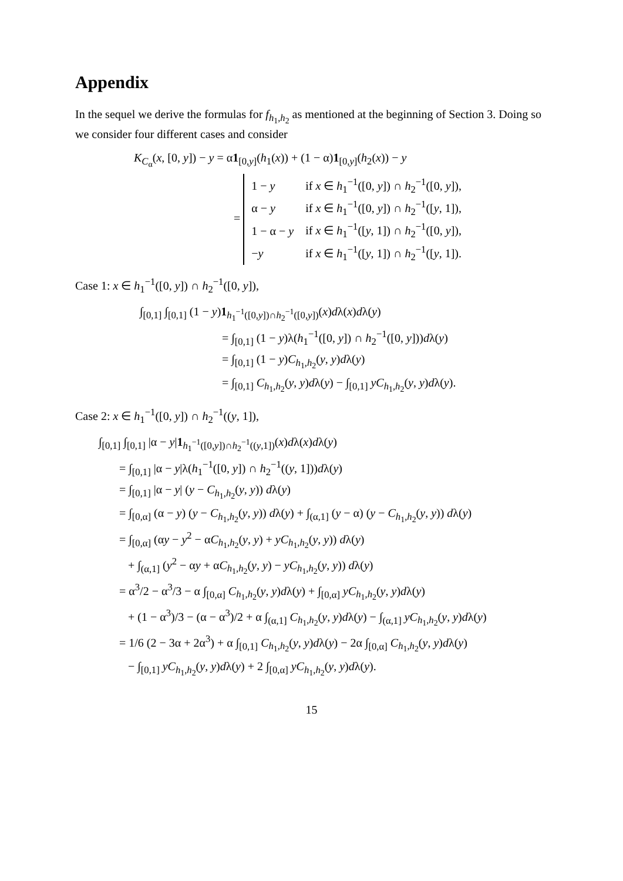Appendix
In the sequel we derive the formulas for f<sub>h<sub>1</sub>,h<sub>2</sub></sub> as mentioned at the beginning of Section 3. Doing so we consider four different cases and consider
K<sub>C<sub>α</sub></sub>(x, [0, y]) − y = α1<sub>[0,y]</sub>(h<sub>1</sub>(x)) + (1 − α)1<sub>[0,y]</sub>(h<sub>2</sub>(x)) − y
=
| 1 − y | if x ∈ h<sub>1</sub><sup>−1</sup>([0, y ]) ∩ h<sub>2</sub><sup>−1</sup>([0, y ]), |
| α − y | if x ∈ h<sub>1</sub><sup>−1</sup>([0, y ]) ∩ h<sub>2</sub><sup>−1</sup>([ y , 1]), |
| 1 − α − y | if x ∈ h<sub>1</sub><sup>−1</sup>([ y , 1]) ∩ h<sub>2</sub><sup>−1</sup>([0, y ]), |
| − y | if x ∈ h<sub>1</sub><sup>−1</sup>([ y , 1]) ∩ h<sub>2</sub><sup>−1</sup>([ y , 1]). |
Case 1: x ∈ h<sub>1</sub><sup>−1</sup>([0, y]) ∩ h<sub>2</sub><sup>−1</sup>([0, y]),
∫<sub>[0,1]</sub> ∫<sub>[0,1]</sub> (1 − y)1<sub>h<sub>1</sub><sup>−1</sup>([0,y])∩h<sub>2</sub><sup>−1</sup>([0,y])</sub>(x)dλ(x)dλ(y)
= ∫<sub>[0,1]</sub> (1 − y)λ(h<sub>1</sub><sup>−1</sup>([0, y]) ∩ h<sub>2</sub><sup>−1</sup>([0, y]))dλ(y)
= ∫<sub>[0,1]</sub> (1 − y)C<sub>h<sub>1</sub>,h<sub>2</sub></sub>(y, y)dλ(y)
= ∫<sub>[0,1]</sub> C<sub>h<sub>1</sub>,h<sub>2</sub></sub>(y, y)dλ(y) − ∫<sub>[0,1]</sub> yC<sub>h<sub>1</sub>,h<sub>2</sub></sub>(y, y)dλ(y).
Case 2: x ∈ h<sub>1</sub><sup>−1</sup>([0, y]) ∩ h<sub>2</sub><sup>−1</sup>((y, 1]),
∫<sub>[0,1]</sub> ∫<sub>[0,1]</sub> |α − y|1<sub>h<sub>1</sub><sup>−1</sup>([0,y])∩h<sub>2</sub><sup>−1</sup>((y,1])</sub>(x)dλ(x)dλ(y)
= ∫<sub>[0,1]</sub> |α − y|λ(h<sub>1</sub><sup>−1</sup>([0, y]) ∩ h<sub>2</sub><sup>−1</sup>((y, 1]))dλ(y)
= ∫<sub>[0,1]</sub> |α − y| (y − C<sub>h<sub>1</sub>,h<sub>2</sub></sub>(y, y)) dλ(y)
= ∫<sub>[0,α]</sub> (α − y) (y − C<sub>h<sub>1</sub>,h<sub>2</sub></sub>(y, y)) dλ(y) + ∫<sub>(α,1]</sub> (y − α) (y − C<sub>h<sub>1</sub>,h<sub>2</sub></sub>(y, y)) dλ(y)
= ∫<sub>[0,α]</sub> (αy − y<sup>2</sup> − αC<sub>h<sub>1</sub>,h<sub>2</sub></sub>(y, y) + yC<sub>h<sub>1</sub>,h<sub>2</sub></sub>(y, y)) dλ(y)
+ ∫<sub>(α,1]</sub> (y<sup>2</sup> − αy + αC<sub>h<sub>1</sub>,h<sub>2</sub></sub>(y, y) − yC<sub>h<sub>1</sub>,h<sub>2</sub></sub>(y, y)) dλ(y)
= α<sup>3</sup>/2 − α<sup>3</sup>/3 − α ∫<sub>[0,α]</sub> C<sub>h<sub>1</sub>,h<sub>2</sub></sub>(y, y)dλ(y) + ∫<sub>[0,α]</sub> yC<sub>h<sub>1</sub>,h<sub>2</sub></sub>(y, y)dλ(y)
+ (1 − α<sup>3</sup>)/3 − (α − α<sup>3</sup>)/2 + α ∫<sub>(α,1]</sub> C<sub>h<sub>1</sub>,h<sub>2</sub></sub>(y, y)dλ(y) − ∫<sub>(α,1]</sub> yC<sub>h<sub>1</sub>,h<sub>2</sub></sub>(y, y)dλ(y)
= 1/6 (2 − 3α + 2α<sup>3</sup>) + α ∫<sub>[0,1]</sub> C<sub>h<sub>1</sub>,h<sub>2</sub></sub>(y, y)dλ(y) − 2α ∫<sub>[0,α]</sub> C<sub>h<sub>1</sub>,h<sub>2</sub></sub>(y, y)dλ(y)
− ∫<sub>[0,1]</sub> yC<sub>h<sub>1</sub>,h<sub>2</sub></sub>(y, y)dλ(y) + 2 ∫<sub>[0,α]</sub> yC<sub>h<sub>1</sub>,h<sub>2</sub></sub>(y, y)dλ(y).
15